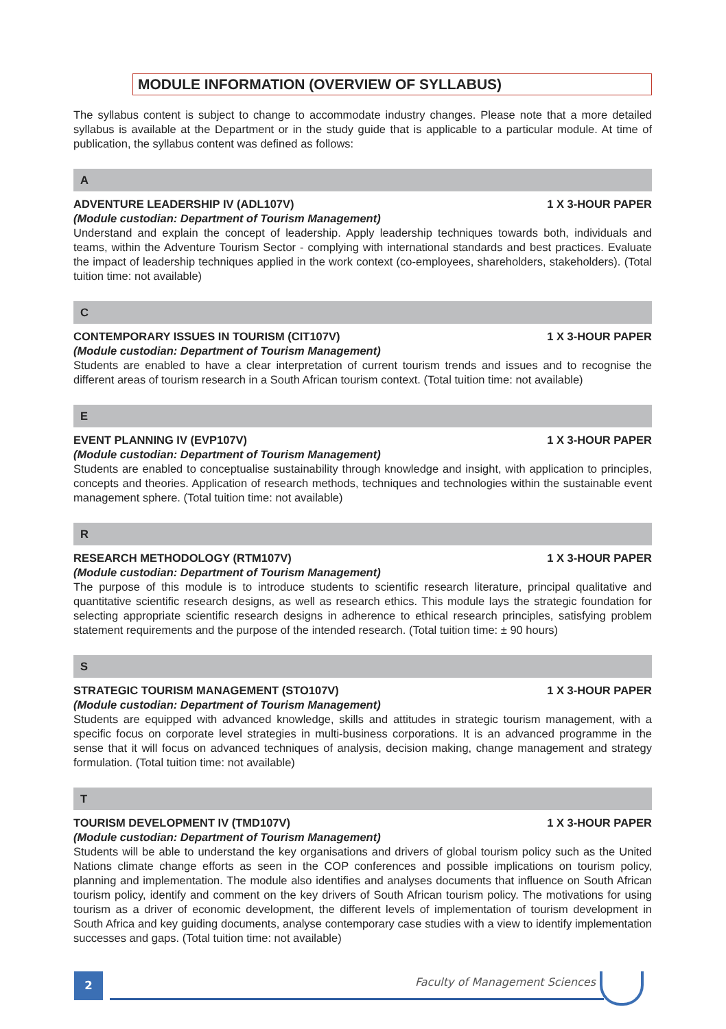MODULE INFORMATION (OVERVIEW OF SYLLABUS)
The syllabus content is subject to change to accommodate industry changes. Please note that a more detailed syllabus is available at the Department or in the study guide that is applicable to a particular module. At time of publication, the syllabus content was defined as follows:
A
ADVENTURE LEADERSHIP IV (ADL107V) 1 X 3-HOUR PAPER
(Module custodian: Department of Tourism Management)
Understand and explain the concept of leadership. Apply leadership techniques towards both, individuals and teams, within the Adventure Tourism Sector - complying with international standards and best practices. Evaluate the impact of leadership techniques applied in the work context (co-employees, shareholders, stakeholders). (Total tuition time: not available)
C
CONTEMPORARY ISSUES IN TOURISM (CIT107V) 1 X 3-HOUR PAPER
(Module custodian: Department of Tourism Management)
Students are enabled to have a clear interpretation of current tourism trends and issues and to recognise the different areas of tourism research in a South African tourism context. (Total tuition time: not available)
E
EVENT PLANNING IV (EVP107V) 1 X 3-HOUR PAPER
(Module custodian: Department of Tourism Management)
Students are enabled to conceptualise sustainability through knowledge and insight, with application to principles, concepts and theories. Application of research methods, techniques and technologies within the sustainable event management sphere. (Total tuition time: not available)
R
RESEARCH METHODOLOGY (RTM107V) 1 X 3-HOUR PAPER
(Module custodian: Department of Tourism Management)
The purpose of this module is to introduce students to scientific research literature, principal qualitative and quantitative scientific research designs, as well as research ethics. This module lays the strategic foundation for selecting appropriate scientific research designs in adherence to ethical research principles, satisfying problem statement requirements and the purpose of the intended research. (Total tuition time: ± 90 hours)
S
STRATEGIC TOURISM MANAGEMENT (STO107V) 1 X 3-HOUR PAPER
(Module custodian: Department of Tourism Management)
Students are equipped with advanced knowledge, skills and attitudes in strategic tourism management, with a specific focus on corporate level strategies in multi-business corporations. It is an advanced programme in the sense that it will focus on advanced techniques of analysis, decision making, change management and strategy formulation. (Total tuition time: not available)
T
TOURISM DEVELOPMENT IV (TMD107V) 1 X 3-HOUR PAPER
(Module custodian: Department of Tourism Management)
Students will be able to understand the key organisations and drivers of global tourism policy such as the United Nations climate change efforts as seen in the COP conferences and possible implications on tourism policy, planning and implementation. The module also identifies and analyses documents that influence on South African tourism policy, identify and comment on the key drivers of South African tourism policy. The motivations for using tourism as a driver of economic development, the different levels of implementation of tourism development in South Africa and key guiding documents, analyse contemporary case studies with a view to identify implementation successes and gaps. (Total tuition time: not available)
2 Faculty of Management Sciences